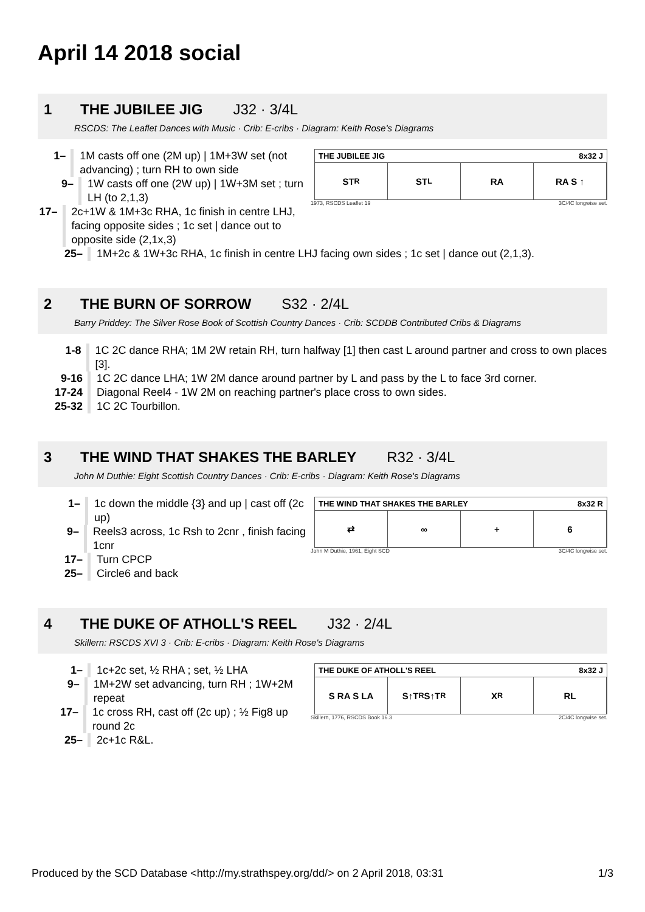April 14 2018 social
1 THE JUBILEE JIG J32 · 3/4L
RSCDS: The Leaflet Dances with Music · Crib: E-cribs · Diagram: Keith Rose's Diagrams
1– 1M casts off one (2M up) | 1M+3W set (not advancing) ; turn RH to own side
9– 1W casts off one (2W up) | 1W+3M set ; turn LH (to 2,1,3)
17– 2c+1W & 1M+3c RHA, 1c finish in centre LHJ, facing opposite sides ; 1c set | dance out to opposite side (2,1x,3)
THE JUBILEE JIG 8x32 J
ST<sub>R</sub> ST<sub>L</sub> RA RA S ↑
1973, RSCDS Leaflet 19 3C/4C longwise set.
25– 1M+2c & 1W+3c RHA, 1c finish in centre LHJ facing own sides ; 1c set | dance out (2,1,3).
2 THE BURN OF SORROW S32 · 2/4L
Barry Priddey: The Silver Rose Book of Scottish Country Dances · Crib: SCDDB Contributed Cribs & Diagrams
1-8 1C 2C dance RHA; 1M 2W retain RH, turn halfway [1] then cast L around partner and cross to own places [3].
9-16 1C 2C dance LHA; 1W 2M dance around partner by L and pass by the L to face 3rd corner.
17-24 Diagonal Reel4 - 1W 2M on reaching partner's place cross to own sides.
25-32 1C 2C Tourbillon.
3 THE WIND THAT SHAKES THE BARLEY R32 · 3/4L
John M Duthie: Eight Scottish Country Dances · Crib: E-cribs · Diagram: Keith Rose's Diagrams
1– 1c down the middle {3} and up | cast off (2c up)
9– Reels3 across, 1c Rsh to 2cnr , finish facing 1cnr
17– Turn CPCP
25– Circle6 and back
THE WIND THAT SHAKES THE BARLEY 8x32 R
⇄ ∞ + 6
John M Duthie, 1961, Eight SCD 3C/4C longwise set.
4 THE DUKE OF ATHOLL'S REEL J32 · 2/4L
Skillern: RSCDS XVI 3 · Crib: E-cribs · Diagram: Keith Rose's Diagrams
1– 1c+2c set, ½ RHA ; set, ½ LHA
9– 1M+2W set advancing, turn RH ; 1W+2M repeat
17– 1c cross RH, cast off (2c up) ; ½ Fig8 up round 2c
25– 2c+1c R&L.
THE DUKE OF ATHOLL'S REEL 8x32 J
S RA S LA S↑T<sub>R</sub> S↑T<sub>R</sub> X<sub>R</sub> RL
Skillern, 1776, RSCDS Book 16.3 2C/4C longwise set.
Produced by the SCD Database <http://my.strathspey.org/dd/> on 2 April 2018, 03:31 1/3